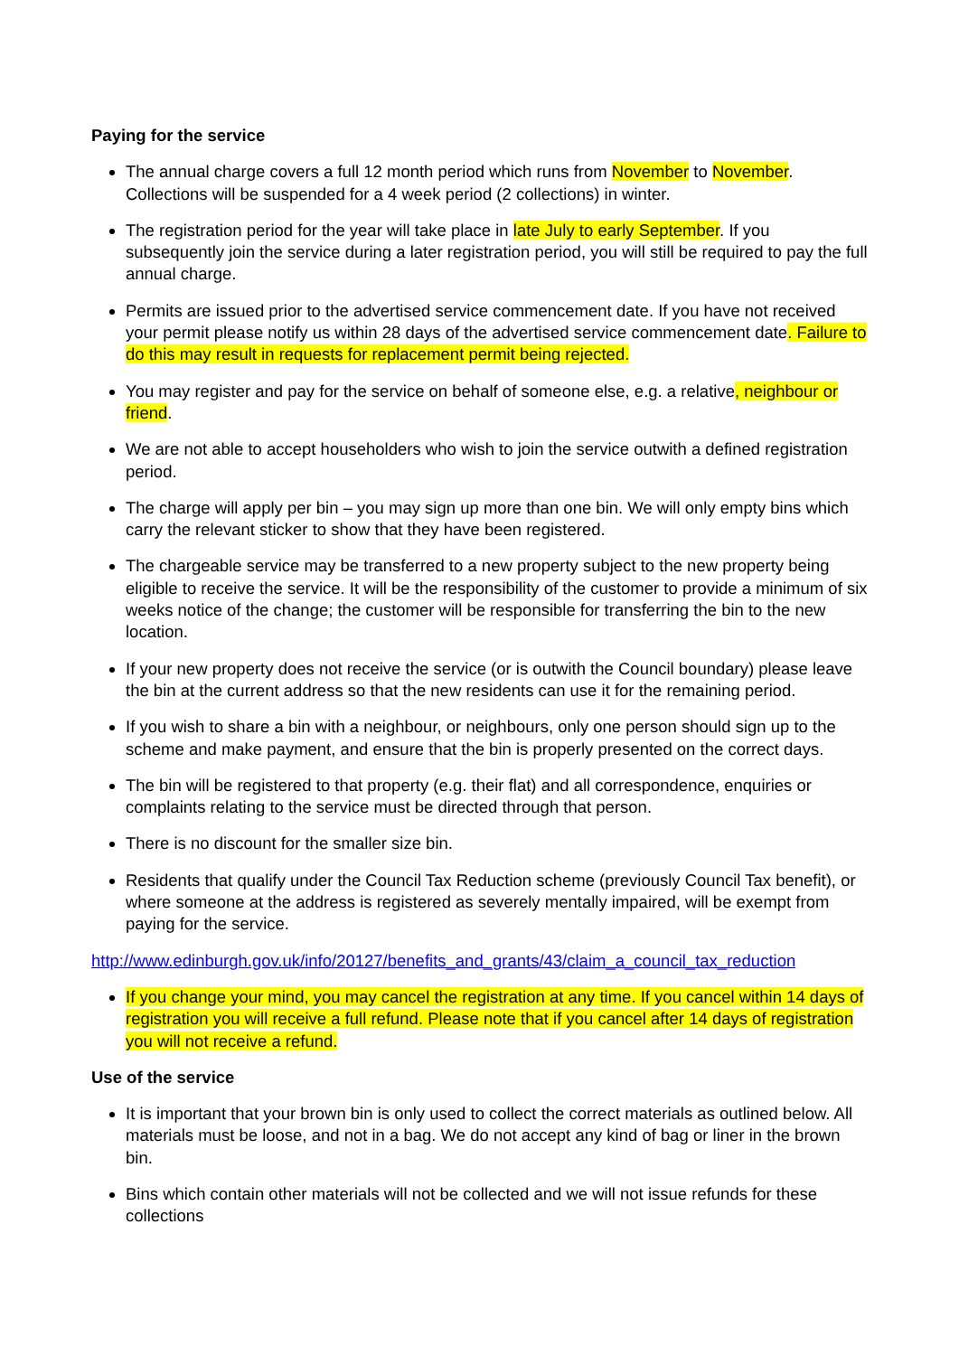Paying for the service
The annual charge covers a full 12 month period which runs from November to November. Collections will be suspended for a 4 week period (2 collections) in winter.
The registration period for the year will take place in late July to early September. If you subsequently join the service during a later registration period, you will still be required to pay the full annual charge.
Permits are issued prior to the advertised service commencement date. If you have not received your permit please notify us within 28 days of the advertised service commencement date. Failure to do this may result in requests for replacement permit being rejected.
You may register and pay for the service on behalf of someone else, e.g. a relative, neighbour or friend.
We are not able to accept householders who wish to join the service outwith a defined registration period.
The charge will apply per bin – you may sign up more than one bin. We will only empty bins which carry the relevant sticker to show that they have been registered.
The chargeable service may be transferred to a new property subject to the new property being eligible to receive the service. It will be the responsibility of the customer to provide a minimum of six weeks notice of the change; the customer will be responsible for transferring the bin to the new location.
If your new property does not receive the service (or is outwith the Council boundary) please leave the bin at the current address so that the new residents can use it for the remaining period.
If you wish to share a bin with a neighbour, or neighbours, only one person should sign up to the scheme and make payment, and ensure that the bin is properly presented on the correct days.
The bin will be registered to that property (e.g. their flat) and all correspondence, enquiries or complaints relating to the service must be directed through that person.
There is no discount for the smaller size bin.
Residents that qualify under the Council Tax Reduction scheme (previously Council Tax benefit), or where someone at the address is registered as severely mentally impaired, will be exempt from paying for the service.
http://www.edinburgh.gov.uk/info/20127/benefits_and_grants/43/claim_a_council_tax_reduction
If you change your mind, you may cancel the registration at any time. If you cancel within 14 days of registration you will receive a full refund. Please note that if you cancel after 14 days of registration you will not receive a refund.
Use of the service
It is important that your brown bin is only used to collect the correct materials as outlined below. All materials must be loose, and not in a bag. We do not accept any kind of bag or liner in the brown bin.
Bins which contain other materials will not be collected and we will not issue refunds for these collections